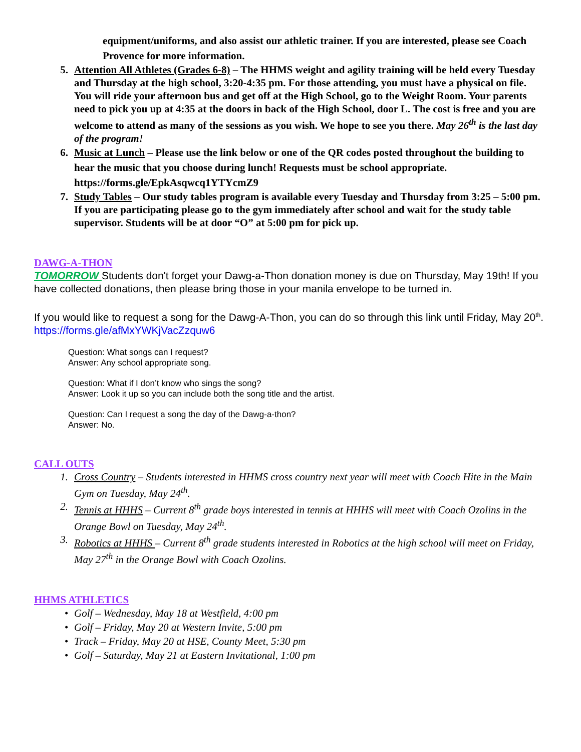equipment/uniforms, and also assist our athletic trainer. If you are interested, please see Coach Provence for more information.
5. Attention All Athletes (Grades 6-8) – The HHMS weight and agility training will be held every Tuesday and Thursday at the high school, 3:20-4:35 pm. For those attending, you must have a physical on file. You will ride your afternoon bus and get off at the High School, go to the Weight Room. Your parents need to pick you up at 4:35 at the doors in back of the High School, door L. The cost is free and you are welcome to attend as many of the sessions as you wish. We hope to see you there. May 26<sup>th</sup> is the last day of the program!
6. Music at Lunch – Please use the link below or one of the QR codes posted throughout the building to hear the music that you choose during lunch! Requests must be school appropriate.
https://forms.gle/EpkAsqwcq1YTYcmZ9
7. Study Tables – Our study tables program is available every Tuesday and Thursday from 3:25 – 5:00 pm. If you are participating please go to the gym immediately after school and wait for the study table supervisor. Students will be at door “O” at 5:00 pm for pick up.
DAWG-A-THON
TOMORROW Students don't forget your Dawg-a-Thon donation money is due on Thursday, May 19th! If you have collected donations, then please bring those in your manila envelope to be turned in.
If you would like to request a song for the Dawg-A-Thon, you can do so through this link until Friday, May 20<sup>th</sup>. https://forms.gle/afMxYWKjVacZzquw6
Question: What songs can I request?
Answer: Any school appropriate song.
Question: What if I don’t know who sings the song?
Answer: Look it up so you can include both the song title and the artist.
Question: Can I request a song the day of the Dawg-a-thon?
Answer: No.
CALL OUTS
1. Cross Country – Students interested in HHMS cross country next year will meet with Coach Hite in the Main Gym on Tuesday, May 24<sup>th</sup>.
2. Tennis at HHHS – Current 8<sup>th</sup> grade boys interested in tennis at HHHS will meet with Coach Ozolins in the Orange Bowl on Tuesday, May 24<sup>th</sup>.
3. Robotics at HHHS – Current 8<sup>th</sup> grade students interested in Robotics at the high school will meet on Friday, May 27<sup>th</sup> in the Orange Bowl with Coach Ozolins.
HHMS ATHLETICS
• Golf – Wednesday, May 18 at Westfield, 4:00 pm
• Golf – Friday, May 20 at Western Invite, 5:00 pm
• Track – Friday, May 20 at HSE, County Meet, 5:30 pm
• Golf – Saturday, May 21 at Eastern Invitational, 1:00 pm